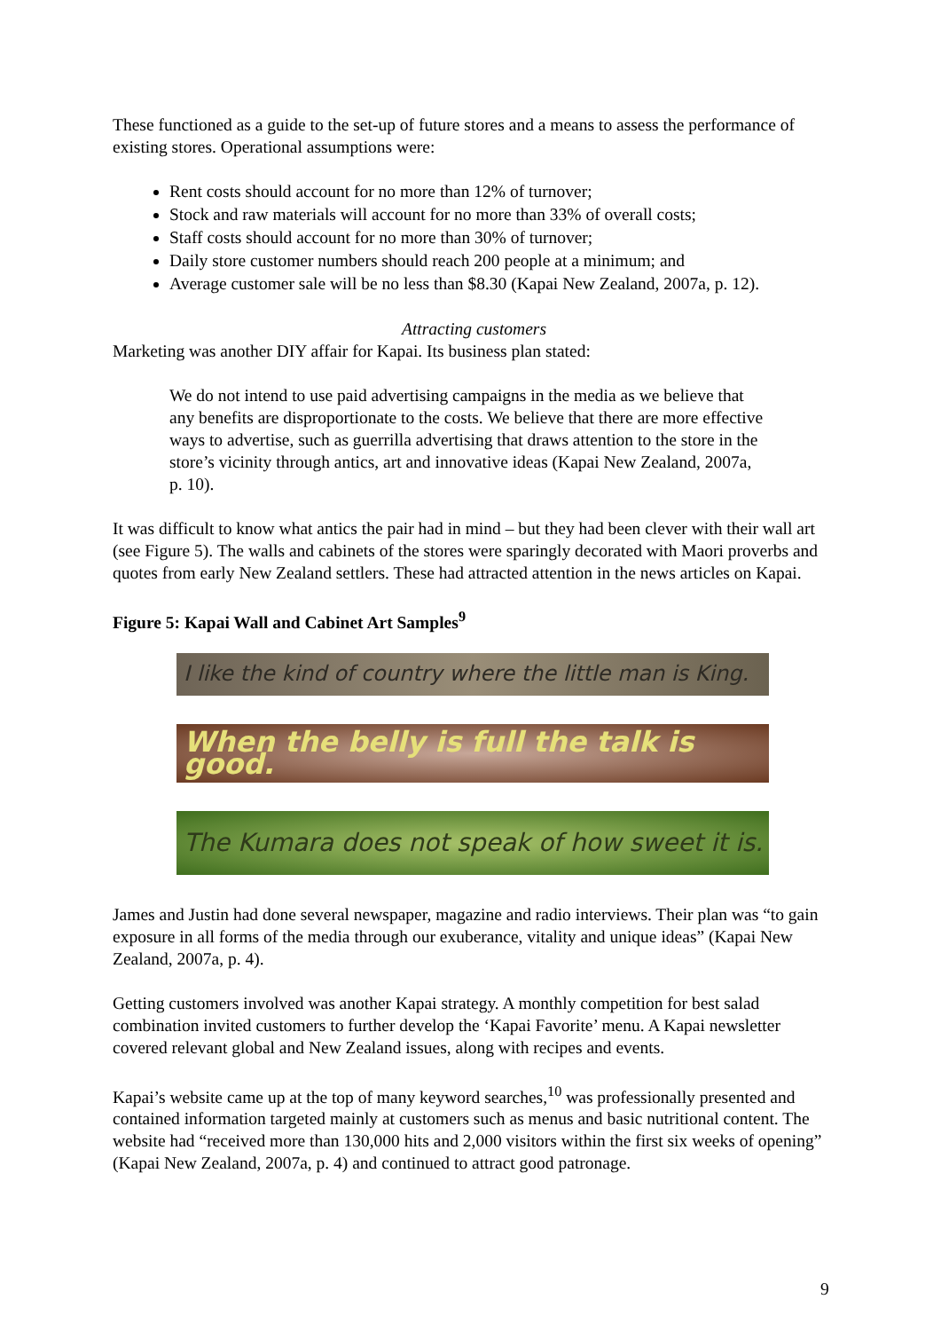These functioned as a guide to the set-up of future stores and a means to assess the performance of existing stores. Operational assumptions were:
Rent costs should account for no more than 12% of turnover;
Stock and raw materials will account for no more than 33% of overall costs;
Staff costs should account for no more than 30% of turnover;
Daily store customer numbers should reach 200 people at a minimum; and
Average customer sale will be no less than $8.30 (Kapai New Zealand, 2007a, p. 12).
Attracting customers
Marketing was another DIY affair for Kapai. Its business plan stated:
We do not intend to use paid advertising campaigns in the media as we believe that any benefits are disproportionate to the costs. We believe that there are more effective ways to advertise, such as guerrilla advertising that draws attention to the store in the store’s vicinity through antics, art and innovative ideas (Kapai New Zealand, 2007a, p. 10).
It was difficult to know what antics the pair had in mind – but they had been clever with their wall art (see Figure 5). The walls and cabinets of the stores were sparingly decorated with Maori proverbs and quotes from early New Zealand settlers. These had attracted attention in the news articles on Kapai.
Figure 5: Kapai Wall and Cabinet Art Samples<sup>9</sup>
I like the kind of country where the little man is King.
When the belly is full the talk is good.
The Kumara does not speak of how sweet it is.
James and Justin had done several newspaper, magazine and radio interviews. Their plan was “to gain exposure in all forms of the media through our exuberance, vitality and unique ideas” (Kapai New Zealand, 2007a, p. 4).
Getting customers involved was another Kapai strategy. A monthly competition for best salad combination invited customers to further develop the ‘Kapai Favorite’ menu. A Kapai newsletter covered relevant global and New Zealand issues, along with recipes and events.
Kapai’s website came up at the top of many keyword searches,<sup>10</sup> was professionally presented and contained information targeted mainly at customers such as menus and basic nutritional content. The website had “received more than 130,000 hits and 2,000 visitors within the first six weeks of opening” (Kapai New Zealand, 2007a, p. 4) and continued to attract good patronage.
9